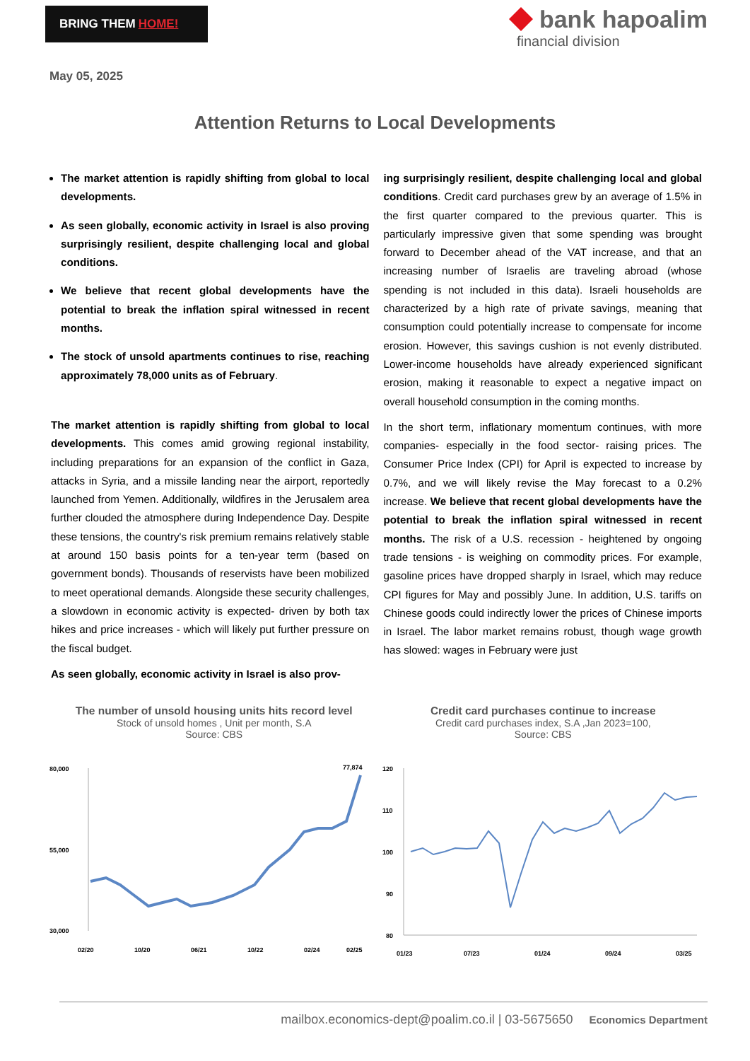BRING THEM HOME!
bank hapoalim
financial division
May 05, 2025
Attention Returns to Local Developments
The market attention is rapidly shifting from global to local developments.
As seen globally, economic activity in Israel is also proving surprisingly resilient, despite challenging local and global conditions.
We believe that recent global developments have the potential to break the inflation spiral witnessed in recent months.
The stock of unsold apartments continues to rise, reaching approximately 78,000 units as of February.
The market attention is rapidly shifting from global to local developments. This comes amid growing regional instability, including preparations for an expansion of the conflict in Gaza, attacks in Syria, and a missile landing near the airport, reportedly launched from Yemen. Additionally, wildfires in the Jerusalem area further clouded the atmosphere during Independence Day. Despite these tensions, the country's risk premium remains relatively stable at around 150 basis points for a ten-year term (based on government bonds). Thousands of reservists have been mobilized to meet operational demands. Alongside these security challenges, a slowdown in economic activity is expected- driven by both tax hikes and price increases - which will likely put further pressure on the fiscal budget.
As seen globally, economic activity in Israel is also prov-
ing surprisingly resilient, despite challenging local and global conditions. Credit card purchases grew by an average of 1.5% in the first quarter compared to the previous quarter. This is particularly impressive given that some spending was brought forward to December ahead of the VAT increase, and that an increasing number of Israelis are traveling abroad (whose spending is not included in this data). Israeli households are characterized by a high rate of private savings, meaning that consumption could potentially increase to compensate for income erosion. However, this savings cushion is not evenly distributed. Lower-income households have already experienced significant erosion, making it reasonable to expect a negative impact on overall household consumption in the coming months.
In the short term, inflationary momentum continues, with more companies- especially in the food sector- raising prices. The Consumer Price Index (CPI) for April is expected to increase by 0.7%, and we will likely revise the May forecast to a 0.2% increase. We believe that recent global developments have the potential to break the inflation spiral witnessed in recent months. The risk of a U.S. recession - heightened by ongoing trade tensions - is weighing on commodity prices. For example, gasoline prices have dropped sharply in Israel, which may reduce CPI figures for May and possibly June. In addition, U.S. tariffs on Chinese goods could indirectly lower the prices of Chinese imports in Israel. The labor market remains robust, though wage growth has slowed: wages in February were just
The number of unsold housing units hits record level
Stock of unsold homes , Unit per month, S.A
Source: CBS
80,000
30,000
55,000
77,874
02/20
10/20
06/21
10/22
02/24
02/25
Credit card purchases continue to increase
Credit card purchases index, S.A ,Jan 2023=100,
Source: CBS
120
110
100
90
80
01/23
07/23
01/24
09/24
03/25
mailbox.economics-dept@poalim.co.il | 03-5675650 Economics Department